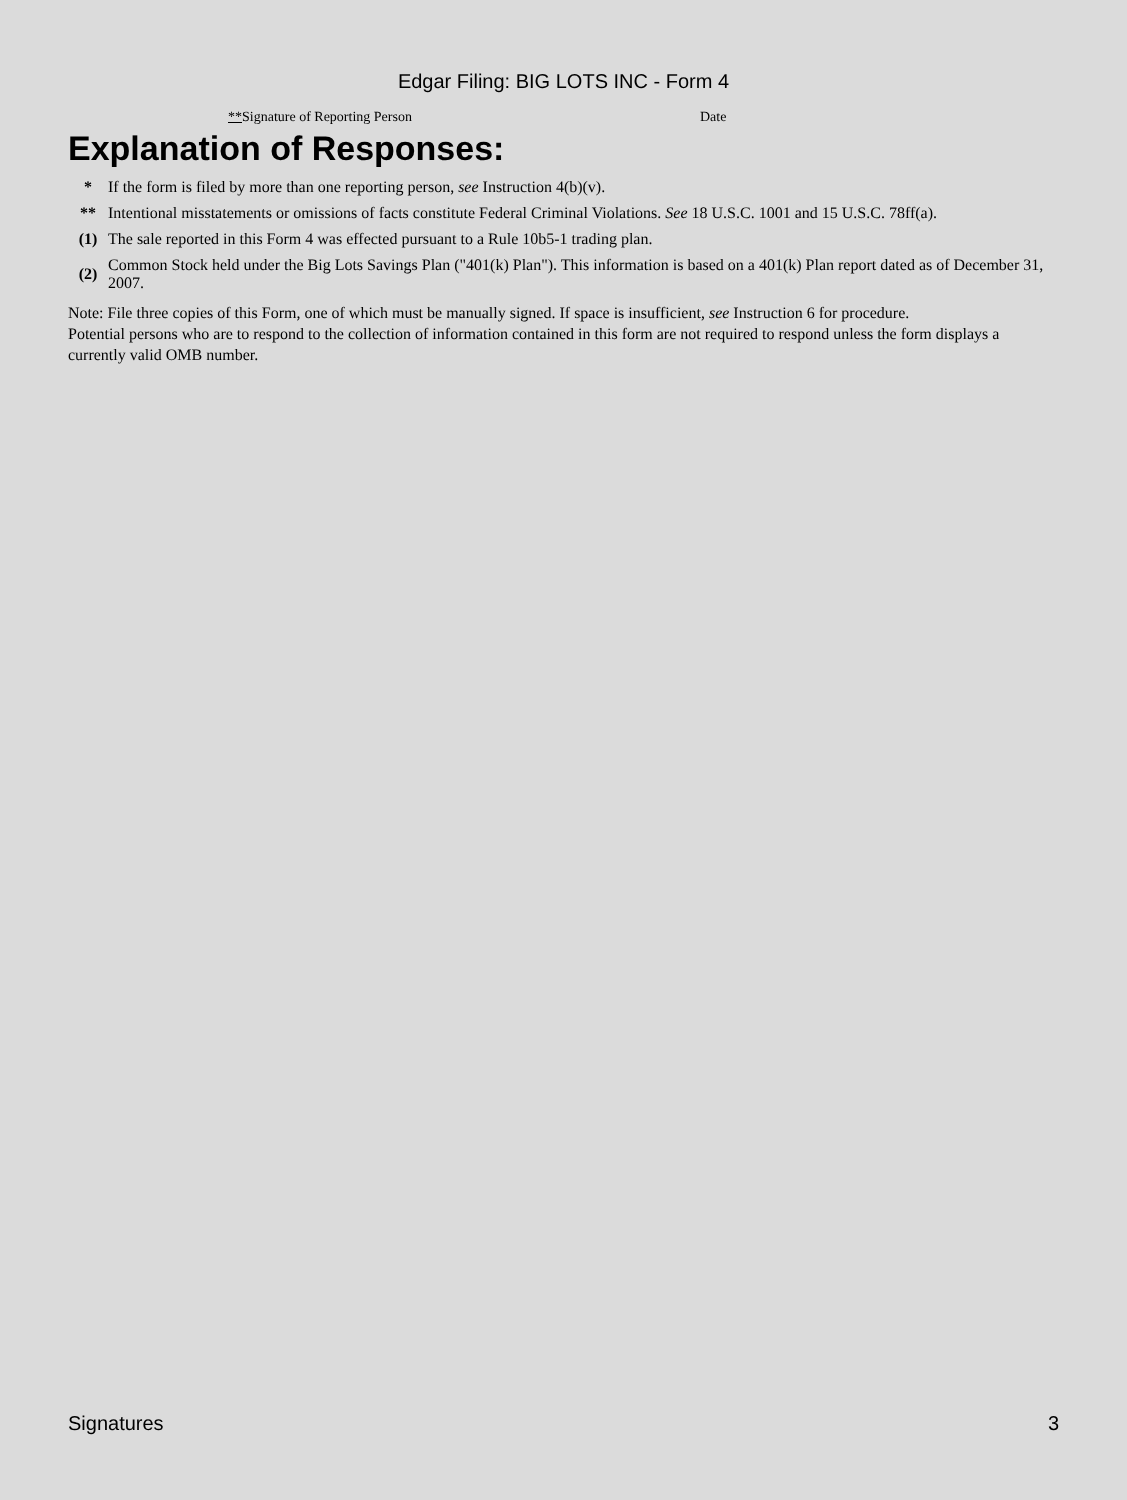Edgar Filing: BIG LOTS INC - Form 4
**Signature of Reporting Person Date
Explanation of Responses:
| * | If the form is filed by more than one reporting person, see Instruction 4(b)(v). |
| ** | Intentional misstatements or omissions of facts constitute Federal Criminal Violations. See 18 U.S.C. 1001 and 15 U.S.C. 78ff(a). |
| (1) | The sale reported in this Form 4 was effected pursuant to a Rule 10b5-1 trading plan. |
| (2) | Common Stock held under the Big Lots Savings Plan ("401(k) Plan"). This information is based on a 401(k) Plan report dated as of December 31, 2007. |
Note: File three copies of this Form, one of which must be manually signed. If space is insufficient, see Instruction 6 for procedure.
Potential persons who are to respond to the collection of information contained in this form are not required to respond unless the form displays a currently valid OMB number.
Signatures 3